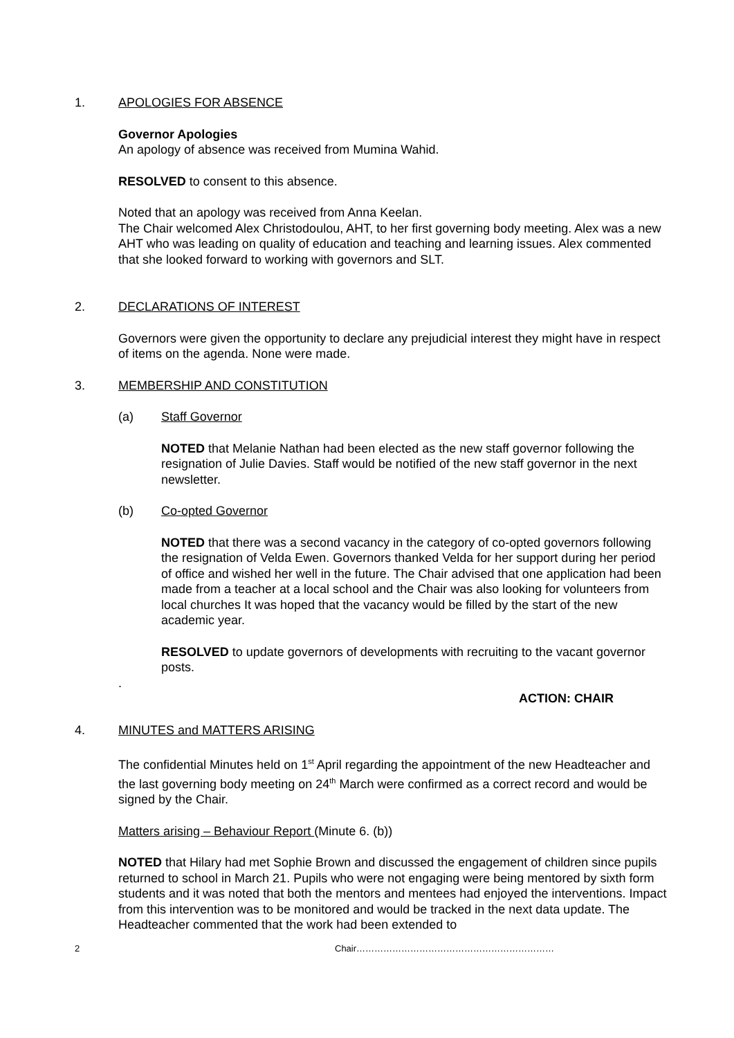1. APOLOGIES FOR ABSENCE
Governor Apologies
An apology of absence was received from Mumina Wahid.
RESOLVED to consent to this absence.
Noted that an apology was received from Anna Keelan.
The Chair welcomed Alex Christodoulou, AHT, to her first governing body meeting. Alex was a new AHT who was leading on quality of education and teaching and learning issues. Alex commented that she looked forward to working with governors and SLT.
2. DECLARATIONS OF INTEREST
Governors were given the opportunity to declare any prejudicial interest they might have in respect of items on the agenda. None were made.
3. MEMBERSHIP AND CONSTITUTION
(a) Staff Governor
NOTED that Melanie Nathan had been elected as the new staff governor following the resignation of Julie Davies. Staff would be notified of the new staff governor in the next newsletter.
(b) Co-opted Governor
NOTED that there was a second vacancy in the category of co-opted governors following the resignation of Velda Ewen. Governors thanked Velda for her support during her period of office and wished her well in the future. The Chair advised that one application had been made from a teacher at a local school and the Chair was also looking for volunteers from local churches It was hoped that the vacancy would be filled by the start of the new academic year.
RESOLVED to update governors of developments with recruiting to the vacant governor posts.
.
ACTION: CHAIR
4. MINUTES and MATTERS ARISING
The confidential Minutes held on 1<sup>st</sup> April regarding the appointment of the new Headteacher and the last governing body meeting on 24<sup>th</sup> March were confirmed as a correct record and would be signed by the Chair.
Matters arising – Behaviour Report (Minute 6. (b))
NOTED that Hilary had met Sophie Brown and discussed the engagement of children since pupils returned to school in March 21. Pupils who were not engaging were being mentored by sixth form students and it was noted that both the mentors and mentees had enjoyed the interventions. Impact from this intervention was to be monitored and would be tracked in the next data update. The Headteacher commented that the work had been extended to
2 Chair…………………………………………………………